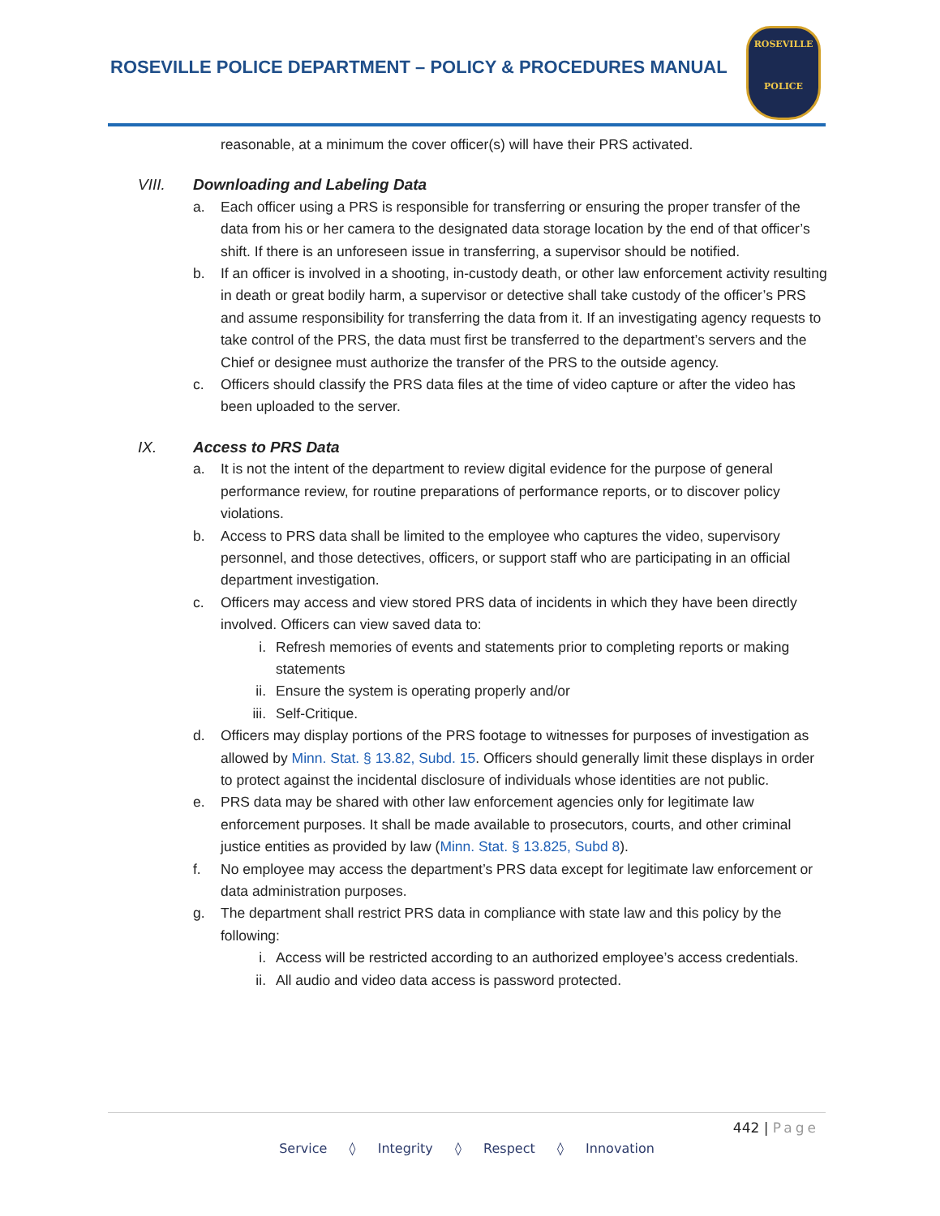ROSEVILLE POLICE DEPARTMENT – POLICY & PROCEDURES MANUAL
ROSEVILLE
POLICE
reasonable, at a minimum the cover officer(s) will have their PRS activated.
VIII. Downloading and Labeling Data
a. Each officer using a PRS is responsible for transferring or ensuring the proper transfer of the data from his or her camera to the designated data storage location by the end of that officer’s shift. If there is an unforeseen issue in transferring, a supervisor should be notified.
b. If an officer is involved in a shooting, in-custody death, or other law enforcement activity resulting in death or great bodily harm, a supervisor or detective shall take custody of the officer’s PRS and assume responsibility for transferring the data from it. If an investigating agency requests to take control of the PRS, the data must first be transferred to the department’s servers and the Chief or designee must authorize the transfer of the PRS to the outside agency.
c. Officers should classify the PRS data files at the time of video capture or after the video has been uploaded to the server.
IX. Access to PRS Data
a. It is not the intent of the department to review digital evidence for the purpose of general performance review, for routine preparations of performance reports, or to discover policy violations.
b. Access to PRS data shall be limited to the employee who captures the video, supervisory personnel, and those detectives, officers, or support staff who are participating in an official department investigation.
c. Officers may access and view stored PRS data of incidents in which they have been directly involved. Officers can view saved data to:
i. Refresh memories of events and statements prior to completing reports or making statements
ii. Ensure the system is operating properly and/or
iii.
Self-Critique.
d. Officers may display portions of the PRS footage to witnesses for purposes of investigation as allowed by Minn. Stat. § 13.82, Subd. 15. Officers should generally limit these displays in order to protect against the incidental disclosure of individuals whose identities are not public.
e. PRS data may be shared with other law enforcement agencies only for legitimate law enforcement purposes. It shall be made available to prosecutors, courts, and other criminal justice entities as provided by law (Minn. Stat. § 13.825, Subd 8).
f. No employee may access the department’s PRS data except for legitimate law enforcement or data administration purposes.
g. The department shall restrict PRS data in compliance with state law and this policy by the following:
i. Access will be restricted according to an authorized employee’s access credentials.
ii. All audio and video data access is password protected.
442 | Page
Service ◊ Integrity ◊ Respect ◊ Innovation